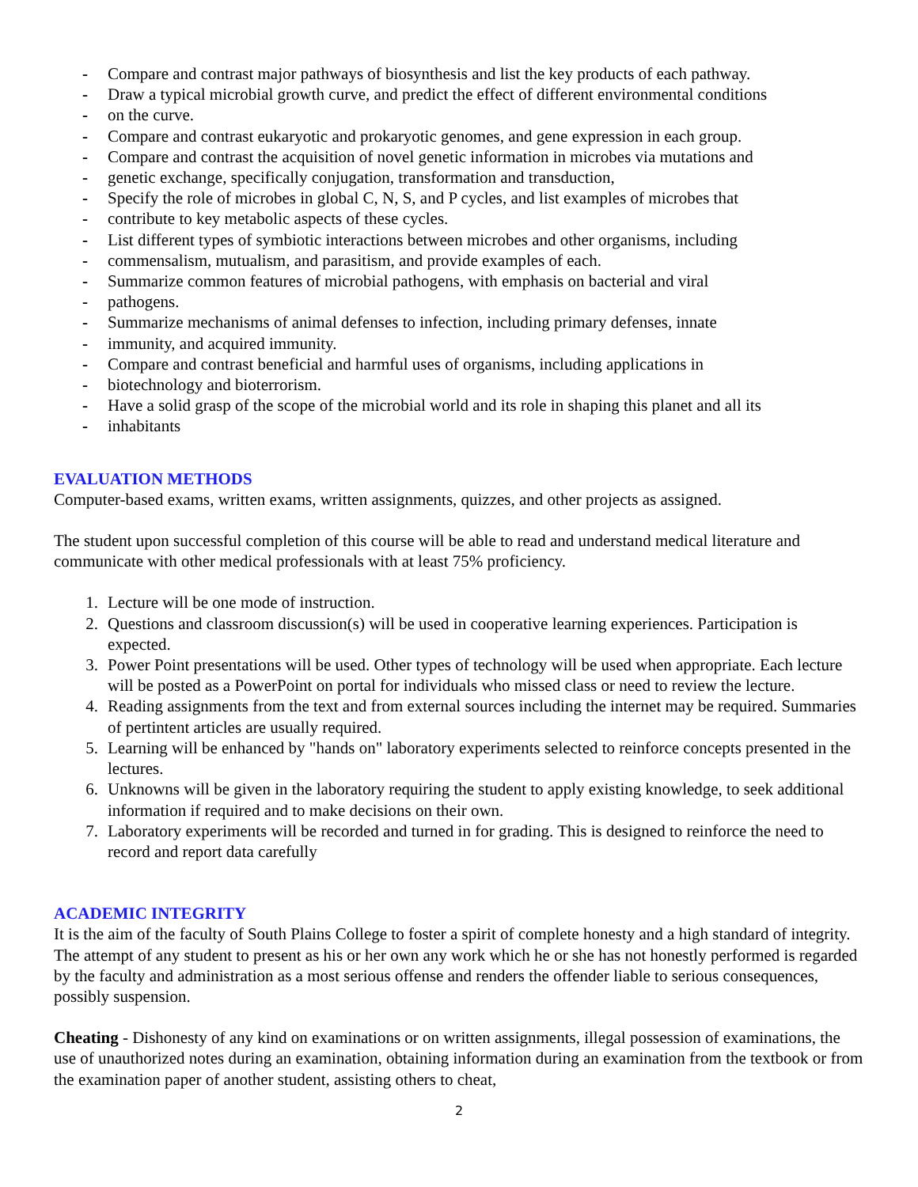- Compare and contrast major pathways of biosynthesis and list the key products of each pathway.
- Draw a typical microbial growth curve, and predict the effect of different environmental conditions
- on the curve.
- Compare and contrast eukaryotic and prokaryotic genomes, and gene expression in each group.
- Compare and contrast the acquisition of novel genetic information in microbes via mutations and
- genetic exchange, specifically conjugation, transformation and transduction,
- Specify the role of microbes in global C, N, S, and P cycles, and list examples of microbes that
- contribute to key metabolic aspects of these cycles.
- List different types of symbiotic interactions between microbes and other organisms, including
- commensalism, mutualism, and parasitism, and provide examples of each.
- Summarize common features of microbial pathogens, with emphasis on bacterial and viral
- pathogens.
- Summarize mechanisms of animal defenses to infection, including primary defenses, innate
- immunity, and acquired immunity.
- Compare and contrast beneficial and harmful uses of organisms, including applications in
- biotechnology and bioterrorism.
- Have a solid grasp of the scope of the microbial world and its role in shaping this planet and all its
- inhabitants
EVALUATION METHODS
Computer-based exams, written exams, written assignments, quizzes, and other projects as assigned.
The student upon successful completion of this course will be able to read and understand medical literature and communicate with other medical professionals with at least 75% proficiency.
1. Lecture will be one mode of instruction.
2. Questions and classroom discussion(s) will be used in cooperative learning experiences. Participation is expected.
3. Power Point presentations will be used. Other types of technology will be used when appropriate. Each lecture will be posted as a PowerPoint on portal for individuals who missed class or need to review the lecture.
4. Reading assignments from the text and from external sources including the internet may be required. Summaries of pertintent articles are usually required.
5. Learning will be enhanced by "hands on" laboratory experiments selected to reinforce concepts presented in the lectures.
6. Unknowns will be given in the laboratory requiring the student to apply existing knowledge, to seek additional information if required and to make decisions on their own.
7. Laboratory experiments will be recorded and turned in for grading. This is designed to reinforce the need to record and report data carefully
ACADEMIC INTEGRITY
It is the aim of the faculty of South Plains College to foster a spirit of complete honesty and a high standard of integrity. The attempt of any student to present as his or her own any work which he or she has not honestly performed is regarded by the faculty and administration as a most serious offense and renders the offender liable to serious consequences, possibly suspension.
Cheating - Dishonesty of any kind on examinations or on written assignments, illegal possession of examinations, the use of unauthorized notes during an examination, obtaining information during an examination from the textbook or from the examination paper of another student, assisting others to cheat,
2